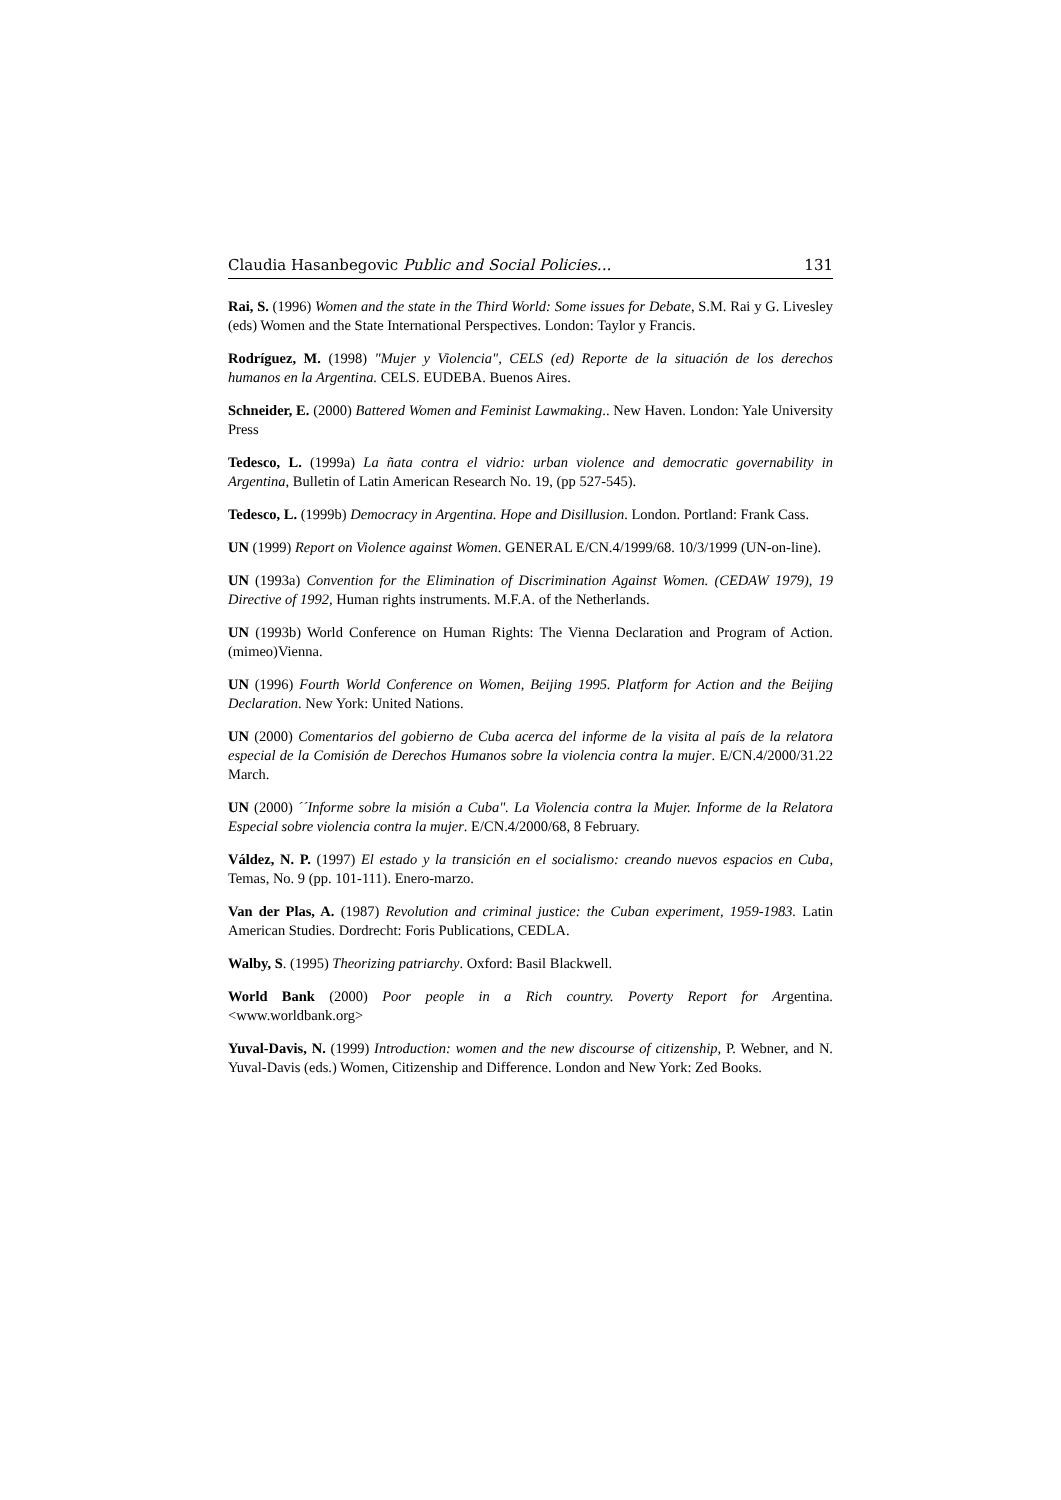Claudia Hasanbegovic Public and Social Policies... 131
Rai, S. (1996) Women and the state in the Third World: Some issues for Debate, S.M. Rai y G. Livesley (eds) Women and the State International Perspectives. London: Taylor y Francis.
Rodríguez, M. (1998) "Mujer y Violencia", CELS (ed) Reporte de la situación de los derechos humanos en la Argentina. CELS. EUDEBA. Buenos Aires.
Schneider, E. (2000) Battered Women and Feminist Lawmaking.. New Haven. London: Yale University Press
Tedesco, L. (1999a) La ñata contra el vidrio: urban violence and democratic governability in Argentina, Bulletin of Latin American Research No. 19, (pp 527-545).
Tedesco, L. (1999b) Democracy in Argentina. Hope and Disillusion. London. Portland: Frank Cass.
UN (1999) Report on Violence against Women. GENERAL E/CN.4/1999/68. 10/3/1999 (UN-on-line).
UN (1993a) Convention for the Elimination of Discrimination Against Women. (CEDAW 1979), 19 Directive of 1992, Human rights instruments. M.F.A. of the Netherlands.
UN (1993b) World Conference on Human Rights: The Vienna Declaration and Program of Action. (mimeo)Vienna.
UN (1996) Fourth World Conference on Women, Beijing 1995. Platform for Action and the Beijing Declaration. New York: United Nations.
UN (2000) Comentarios del gobierno de Cuba acerca del informe de la visita al país de la relatora especial de la Comisión de Derechos Humanos sobre la violencia contra la mujer. E/CN.4/2000/31.22 March.
UN (2000) ´´Informe sobre la misión a Cuba". La Violencia contra la Mujer. Informe de la Relatora Especial sobre violencia contra la mujer. E/CN.4/2000/68, 8 February.
Váldez, N. P. (1997) El estado y la transición en el socialismo: creando nuevos espacios en Cuba, Temas, No. 9 (pp. 101-111). Enero-marzo.
Van der Plas, A. (1987) Revolution and criminal justice: the Cuban experiment, 1959-1983. Latin American Studies. Dordrecht: Foris Publications, CEDLA.
Walby, S. (1995) Theorizing patriarchy. Oxford: Basil Blackwell.
World Bank (2000) Poor people in a Rich country. Poverty Report for Argentina. <www.worldbank.org>
Yuval-Davis, N. (1999) Introduction: women and the new discourse of citizenship, P. Webner, and N. Yuval-Davis (eds.) Women, Citizenship and Difference. London and New York: Zed Books.